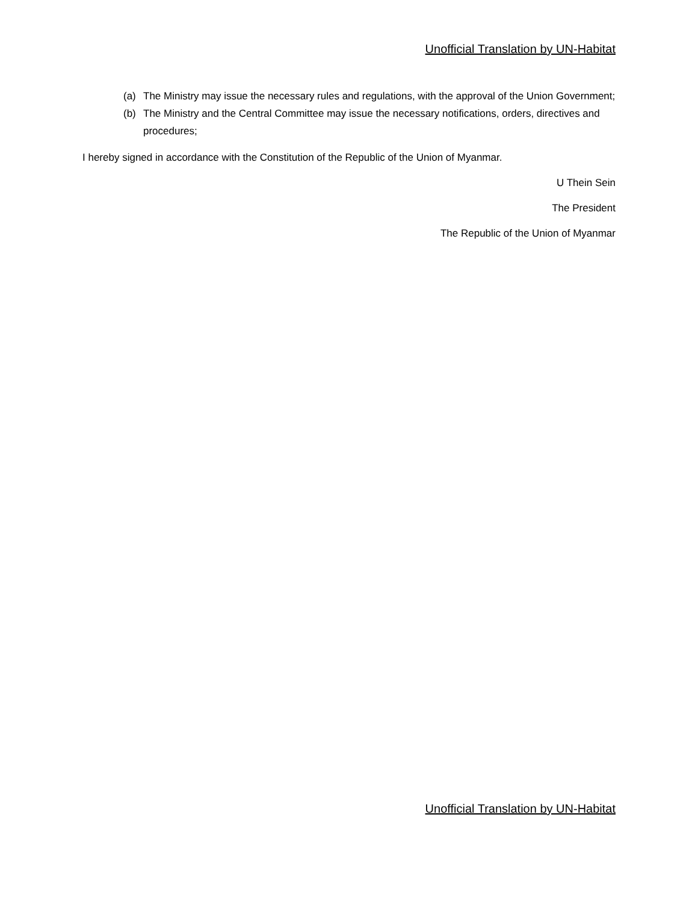Unofficial Translation by UN-Habitat
(a) The Ministry may issue the necessary rules and regulations, with the approval of the Union Government;
(b) The Ministry and the Central Committee may issue the necessary notifications, orders, directives and procedures;
I hereby signed in accordance with the Constitution of the Republic of the Union of Myanmar.
U Thein Sein
The President
The Republic of the Union of Myanmar
Unofficial Translation by UN-Habitat